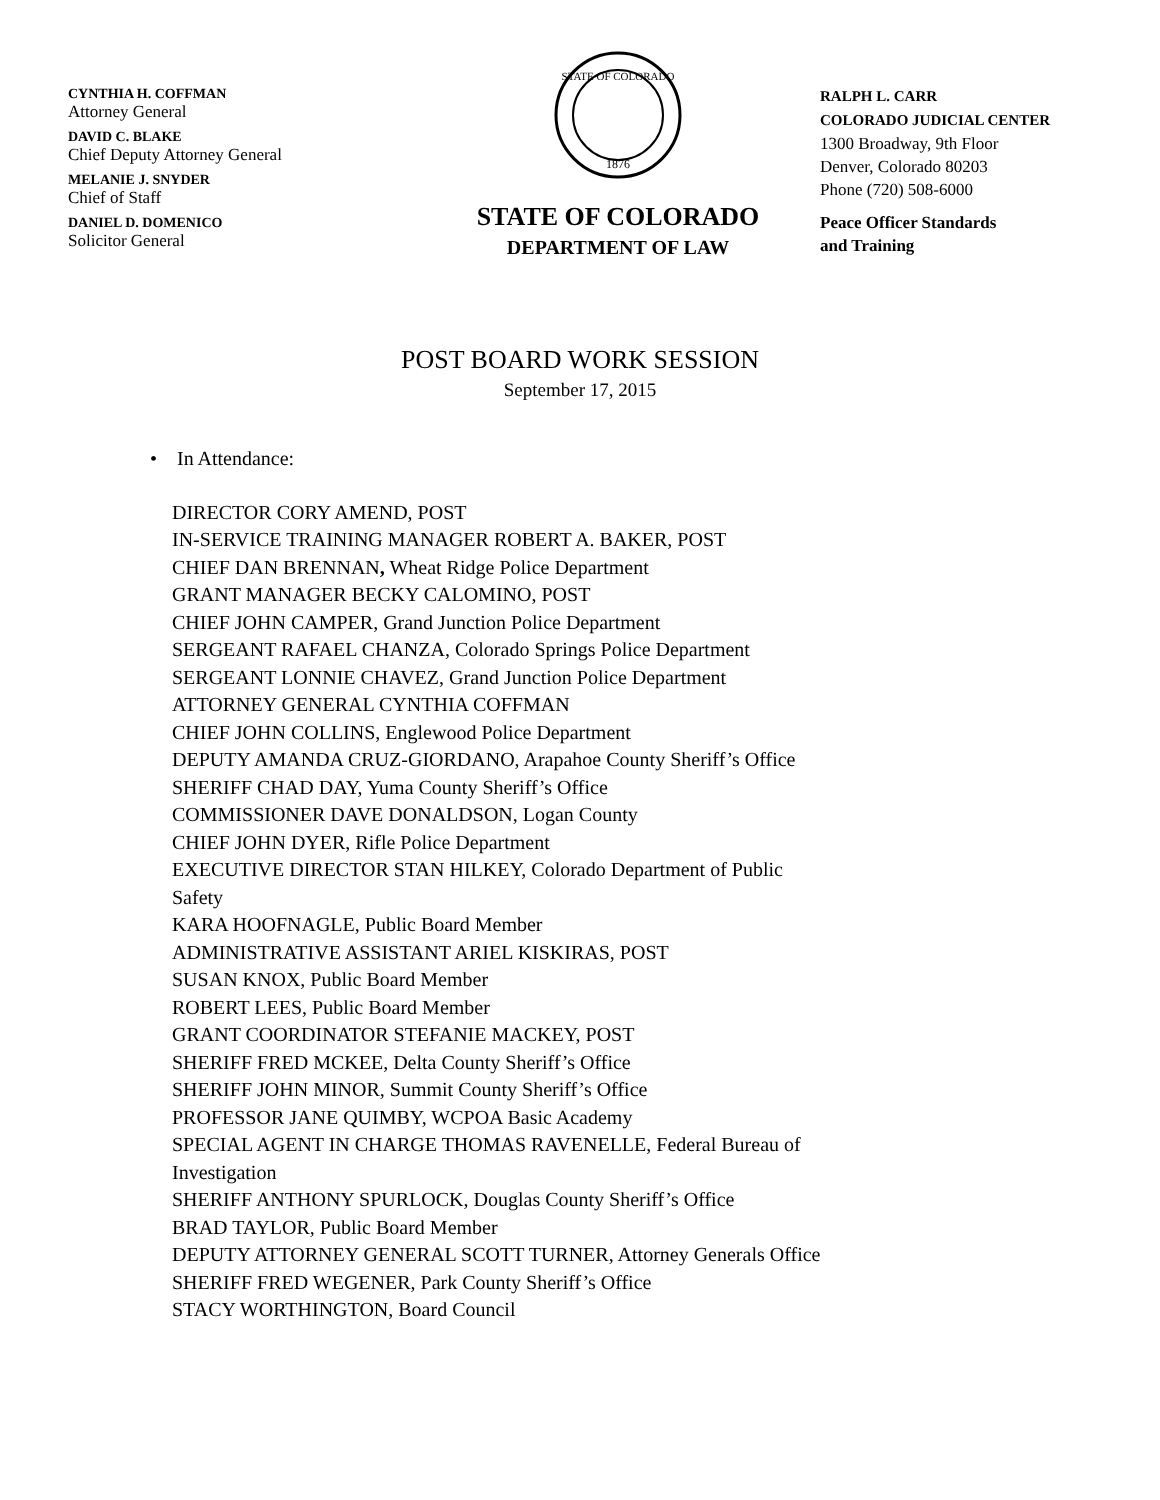CYNTHIA H. COFFMAN
Attorney General
DAVID C. BLAKE
Chief Deputy Attorney General
MELANIE J. SNYDER
Chief of Staff
DANIEL D. DOMENICO
Solicitor General
STATE OF COLORADO
1876
STATE OF COLORADO
DEPARTMENT OF LAW
RALPH L. CARR
COLORADO JUDICIAL CENTER
1300 Broadway, 9th Floor
Denver, Colorado 80203
Phone (720) 508-6000
Peace Officer Standards
and Training
POST BOARD WORK SESSION
September 17, 2015
• In Attendance:
DIRECTOR CORY AMEND, POST
IN-SERVICE TRAINING MANAGER ROBERT A. BAKER, POST
CHIEF DAN BRENNAN, Wheat Ridge Police Department
GRANT MANAGER BECKY CALOMINO, POST
CHIEF JOHN CAMPER, Grand Junction Police Department
SERGEANT RAFAEL CHANZA, Colorado Springs Police Department
SERGEANT LONNIE CHAVEZ, Grand Junction Police Department
ATTORNEY GENERAL CYNTHIA COFFMAN
CHIEF JOHN COLLINS, Englewood Police Department
DEPUTY AMANDA CRUZ-GIORDANO, Arapahoe County Sheriff’s Office
SHERIFF CHAD DAY, Yuma County Sheriff’s Office
COMMISSIONER DAVE DONALDSON, Logan County
CHIEF JOHN DYER, Rifle Police Department
EXECUTIVE DIRECTOR STAN HILKEY, Colorado Department of Public
Safety
KARA HOOFNAGLE, Public Board Member
ADMINISTRATIVE ASSISTANT ARIEL KISKIRAS, POST
SUSAN KNOX, Public Board Member
ROBERT LEES, Public Board Member
GRANT COORDINATOR STEFANIE MACKEY, POST
SHERIFF FRED MCKEE, Delta County Sheriff’s Office
SHERIFF JOHN MINOR, Summit County Sheriff’s Office
PROFESSOR JANE QUIMBY, WCPOA Basic Academy
SPECIAL AGENT IN CHARGE THOMAS RAVENELLE, Federal Bureau of
Investigation
SHERIFF ANTHONY SPURLOCK, Douglas County Sheriff’s Office
BRAD TAYLOR, Public Board Member
DEPUTY ATTORNEY GENERAL SCOTT TURNER, Attorney Generals Office
SHERIFF FRED WEGENER, Park County Sheriff’s Office
STACY WORTHINGTON, Board Council